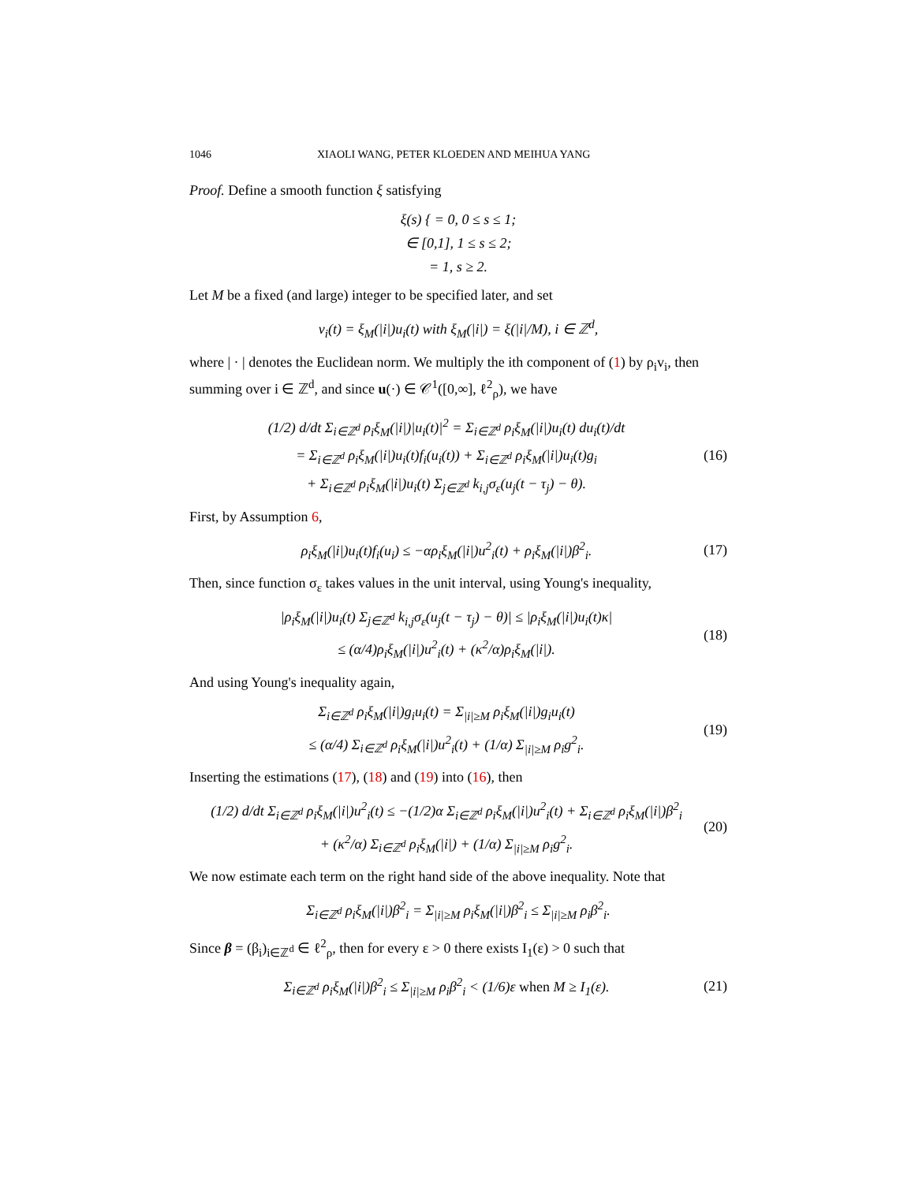1046 XIAOLI WANG, PETER KLOEDEN AND MEIHUA YANG
Proof. Define a smooth function ξ satisfying
ξ(s) { = 0, 0 ≤ s ≤ 1;
∈ [0,1], 1 ≤ s ≤ 2;
= 1, s ≥ 2.
Let M be a fixed (and large) integer to be specified later, and set
v<sub>i</sub>(t) = ξ<sub>M</sub>(|i|)u<sub>i</sub>(t) with ξ<sub>M</sub>(|i|) = ξ(|i|/M), i ∈ ℤ<sup>d</sup>,
where | · | denotes the Euclidean norm. We multiply the ith component of (1) by ρ<sub>i</sub>v<sub>i</sub>, then summing over i ∈ ℤ<sup>d</sup>, and since u(·) ∈ 𝒞<sup>1</sup>([0,∞], ℓ<sup>2</sup><sub>ρ</sub>), we have
(1/2) d/dt Σ<sub>i∈ℤ<sup>d</sup></sub> ρ<sub>i</sub>ξ<sub>M</sub>(|i|)|u<sub>i</sub>(t)|<sup>2</sup> = Σ<sub>i∈ℤ<sup>d</sup></sub> ρ<sub>i</sub>ξ<sub>M</sub>(|i|)u<sub>i</sub>(t) du<sub>i</sub>(t)/dt
= Σ<sub>i∈ℤ<sup>d</sup></sub> ρ<sub>i</sub>ξ<sub>M</sub>(|i|)u<sub>i</sub>(t)f<sub>i</sub>(u<sub>i</sub>(t)) + Σ<sub>i∈ℤ<sup>d</sup></sub> ρ<sub>i</sub>ξ<sub>M</sub>(|i|)u<sub>i</sub>(t)g<sub>i</sub>
+ Σ<sub>i∈ℤ<sup>d</sup></sub> ρ<sub>i</sub>ξ<sub>M</sub>(|i|)u<sub>i</sub>(t) Σ<sub>j∈ℤ<sup>d</sup></sub> k<sub>i,j</sub>σ<sub>ε</sub>(u<sub>j</sub>(t − τ<sub>j</sub>) − θ).
(16)
First, by Assumption 6,
ρ<sub>i</sub>ξ<sub>M</sub>(|i|)u<sub>i</sub>(t)f<sub>i</sub>(u<sub>i</sub>) ≤ −αρ<sub>i</sub>ξ<sub>M</sub>(|i|)u<sup>2</sup><sub>i</sub>(t) + ρ<sub>i</sub>ξ<sub>M</sub>(|i|)β<sup>2</sup><sub>i</sub>.
(17)
Then, since function σ<sub>ε</sub> takes values in the unit interval, using Young's inequality,
|ρ<sub>i</sub>ξ<sub>M</sub>(|i|)u<sub>i</sub>(t) Σ<sub>j∈ℤ<sup>d</sup></sub> k<sub>i,j</sub>σ<sub>ε</sub>(u<sub>j</sub>(t − τ<sub>j</sub>) − θ)| ≤ |ρ<sub>i</sub>ξ<sub>M</sub>(|i|)u<sub>i</sub>(t)κ|
≤ (α/4)ρ<sub>i</sub>ξ<sub>M</sub>(|i|)u<sup>2</sup><sub>i</sub>(t) + (κ<sup>2</sup>/α)ρ<sub>i</sub>ξ<sub>M</sub>(|i|).
(18)
And using Young's inequality again,
Σ<sub>i∈ℤ<sup>d</sup></sub> ρ<sub>i</sub>ξ<sub>M</sub>(|i|)g<sub>i</sub>u<sub>i</sub>(t) = Σ<sub>|i|≥M</sub> ρ<sub>i</sub>ξ<sub>M</sub>(|i|)g<sub>i</sub>u<sub>i</sub>(t)
≤ (α/4) Σ<sub>i∈ℤ<sup>d</sup></sub> ρ<sub>i</sub>ξ<sub>M</sub>(|i|)u<sup>2</sup><sub>i</sub>(t) + (1/α) Σ<sub>|i|≥M</sub> ρ<sub>i</sub>g<sup>2</sup><sub>i</sub>.
(19)
Inserting the estimations (17), (18) and (19) into (16), then
(1/2) d/dt Σ<sub>i∈ℤ<sup>d</sup></sub> ρ<sub>i</sub>ξ<sub>M</sub>(|i|)u<sup>2</sup><sub>i</sub>(t) ≤ −(1/2)α Σ<sub>i∈ℤ<sup>d</sup></sub> ρ<sub>i</sub>ξ<sub>M</sub>(|i|)u<sup>2</sup><sub>i</sub>(t) + Σ<sub>i∈ℤ<sup>d</sup></sub> ρ<sub>i</sub>ξ<sub>M</sub>(|i|)β<sup>2</sup><sub>i</sub>
+ (κ<sup>2</sup>/α) Σ<sub>i∈ℤ<sup>d</sup></sub> ρ<sub>i</sub>ξ<sub>M</sub>(|i|) + (1/α) Σ<sub>|i|≥M</sub> ρ<sub>i</sub>g<sup>2</sup><sub>i</sub>.
(20)
We now estimate each term on the right hand side of the above inequality. Note that
Σ<sub>i∈ℤ<sup>d</sup></sub> ρ<sub>i</sub>ξ<sub>M</sub>(|i|)β<sup>2</sup><sub>i</sub> = Σ<sub>|i|≥M</sub> ρ<sub>i</sub>ξ<sub>M</sub>(|i|)β<sup>2</sup><sub>i</sub> ≤ Σ<sub>|i|≥M</sub> ρ<sub>i</sub>β<sup>2</sup><sub>i</sub>.
Since β = (β<sub>i</sub>)<sub>i∈ℤ<sup>d</sup></sub> ∈ ℓ<sup>2</sup><sub>ρ</sub>, then for every ε > 0 there exists I<sub>1</sub>(ε) > 0 such that
Σ<sub>i∈ℤ<sup>d</sup></sub> ρ<sub>i</sub>ξ<sub>M</sub>(|i|)β<sup>2</sup><sub>i</sub> ≤ Σ<sub>|i|≥M</sub> ρ<sub>i</sub>β<sup>2</sup><sub>i</sub> < (1/6)ε when M ≥ I<sub>1</sub>(ε).
(21)